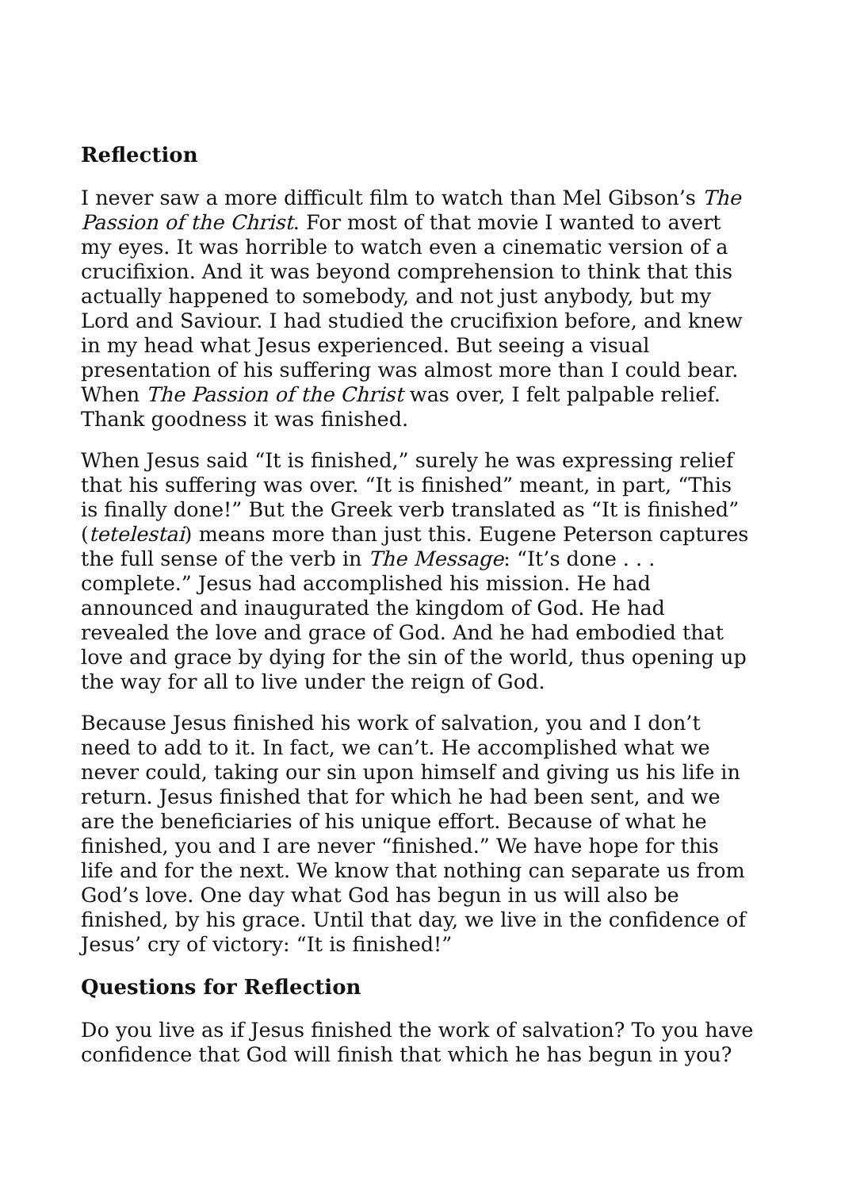Reflection
I never saw a more difficult film to watch than Mel Gibson’s The Passion of the Christ. For most of that movie I wanted to avert my eyes. It was horrible to watch even a cinematic version of a crucifixion. And it was beyond comprehension to think that this actually happened to somebody, and not just anybody, but my Lord and Saviour. I had studied the crucifixion before, and knew in my head what Jesus experienced. But seeing a visual presentation of his suffering was almost more than I could bear. When The Passion of the Christ was over, I felt palpable relief. Thank goodness it was finished.
When Jesus said “It is finished,” surely he was expressing relief that his suffering was over. “It is finished” meant, in part, “This is finally done!” But the Greek verb translated as “It is finished” (tetelestai) means more than just this. Eugene Peterson captures the full sense of the verb in The Message: “It’s done . . . complete.” Jesus had accomplished his mission. He had announced and inaugurated the kingdom of God. He had revealed the love and grace of God. And he had embodied that love and grace by dying for the sin of the world, thus opening up the way for all to live under the reign of God.
Because Jesus finished his work of salvation, you and I don’t need to add to it. In fact, we can’t. He accomplished what we never could, taking our sin upon himself and giving us his life in return. Jesus finished that for which he had been sent, and we are the beneficiaries of his unique effort. Because of what he finished, you and I are never “finished.” We have hope for this life and for the next. We know that nothing can separate us from God’s love. One day what God has begun in us will also be finished, by his grace. Until that day, we live in the confidence of Jesus’ cry of victory: “It is finished!”
Questions for Reflection
Do you live as if Jesus finished the work of salvation? To you have confidence that God will finish that which he has begun in you?